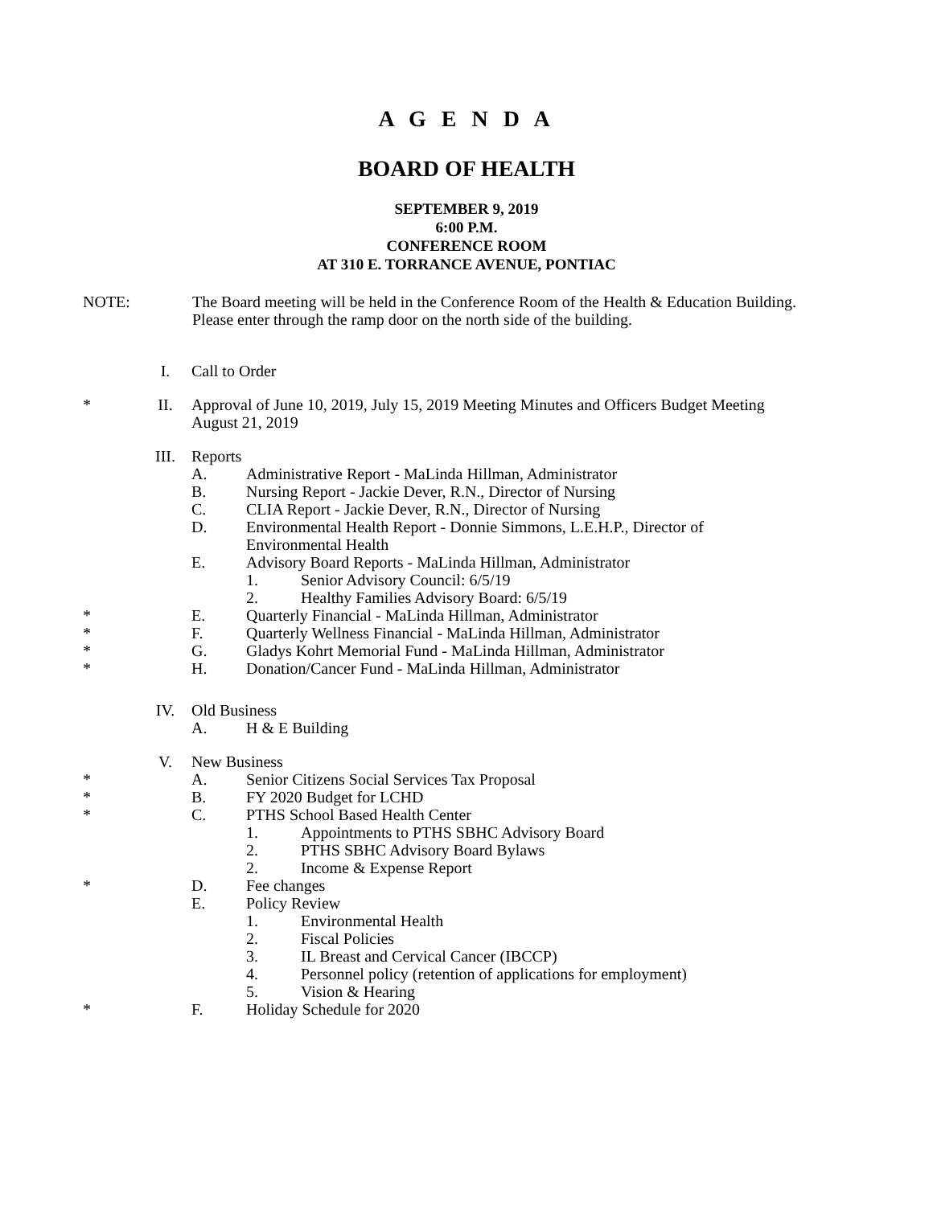A G E N D A
BOARD OF HEALTH
SEPTEMBER 9, 2019
6:00 P.M.
CONFERENCE ROOM
AT 310 E. TORRANCE AVENUE, PONTIAC
NOTE: The Board meeting will be held in the Conference Room of the Health & Education Building.
Please enter through the ramp door on the north side of the building.
I. Call to Order
* II. Approval of June 10, 2019, July 15, 2019 Meeting Minutes and Officers Budget Meeting
August 21, 2019
III. Reports
A. Administrative Report - MaLinda Hillman, Administrator
B. Nursing Report - Jackie Dever, R.N., Director of Nursing
C. CLIA Report - Jackie Dever, R.N., Director of Nursing
D. Environmental Health Report - Donnie Simmons, L.E.H.P., Director of
Environmental Health
E. Advisory Board Reports - MaLinda Hillman, Administrator
1. Senior Advisory Council: 6/5/19
2. Healthy Families Advisory Board: 6/5/19
* E. Quarterly Financial - MaLinda Hillman, Administrator
* F. Quarterly Wellness Financial - MaLinda Hillman, Administrator
* G. Gladys Kohrt Memorial Fund - MaLinda Hillman, Administrator
* H. Donation/Cancer Fund - MaLinda Hillman, Administrator
IV. Old Business
A. H & E Building
V. New Business
* A. Senior Citizens Social Services Tax Proposal
* B. FY 2020 Budget for LCHD
* C. PTHS School Based Health Center
1. Appointments to PTHS SBHC Advisory Board
2. PTHS SBHC Advisory Board Bylaws
2. Income & Expense Report
* D. Fee changes
E. Policy Review
1. Environmental Health
2. Fiscal Policies
3. IL Breast and Cervical Cancer (IBCCP)
4. Personnel policy (retention of applications for employment)
5. Vision & Hearing
* F. Holiday Schedule for 2020